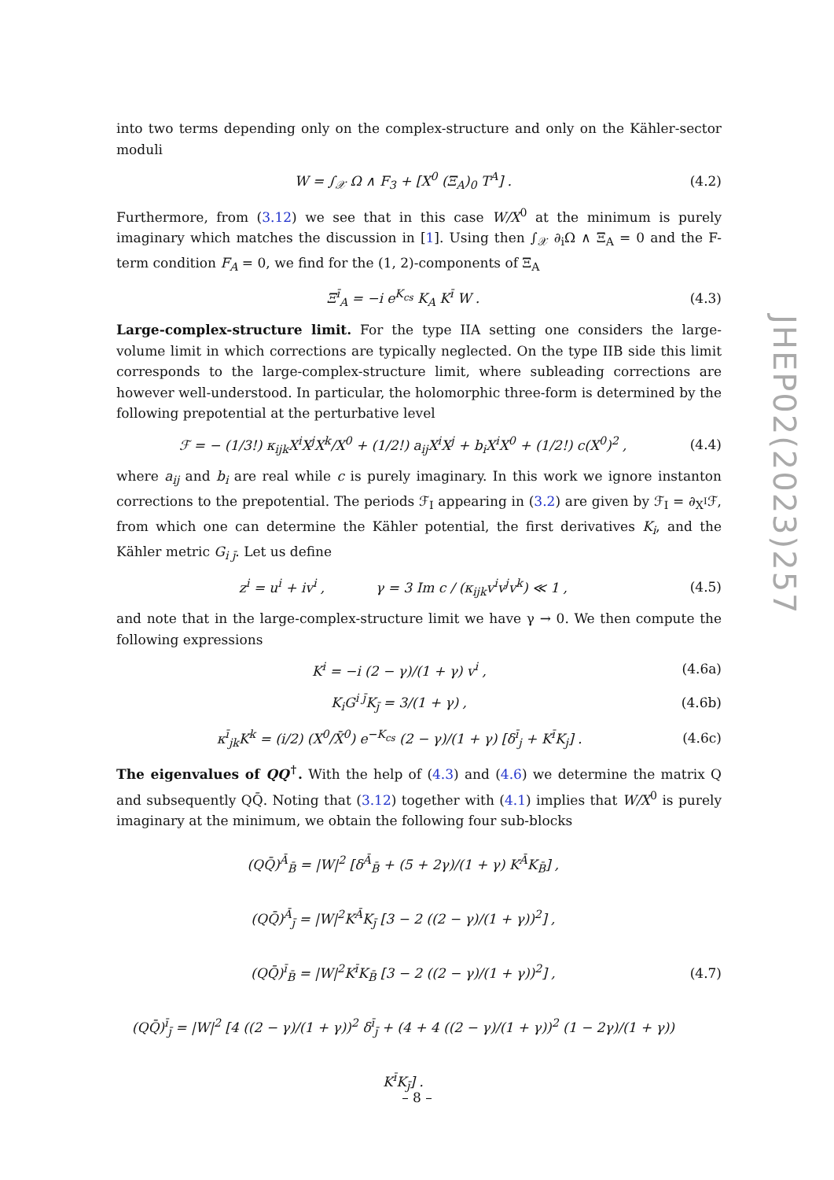into two terms depending only on the complex-structure and only on the Kähler-sector moduli
W = ∫<sub>𝒳</sub> Ω ∧ F<sub>3</sub> + [X<sup>0</sup> (Ξ<sub>A</sub>)<sub>0</sub> T<sup>A</sup>] . (4.2)
Furthermore, from (3.12) we see that in this case W/X<sup>0</sup> at the minimum is purely imaginary which matches the discussion in [1]. Using then ∫<sub>𝒳</sub> ∂<sub>i</sub>Ω ∧ Ξ<sub>A</sub> = 0 and the F-term condition F<sub>A</sub> = 0, we find for the (1, 2)-components of Ξ<sub>A</sub>
Ξ<sup>ī</sup><sub>A</sub> = −i e<sup>K<sub>cs</sub></sup> K<sub>A</sub> K<sup>ī</sup> W . (4.3)
Large-complex-structure limit. For the type IIA setting one considers the large-volume limit in which corrections are typically neglected. On the type IIB side this limit corresponds to the large-complex-structure limit, where subleading corrections are however well-understood. In particular, the holomorphic three-form is determined by the following prepotential at the perturbative level
ℱ = − (1/3!) κ<sub>ijk</sub>X<sup>i</sup>X<sup>j</sup>X<sup>k</sup>/X<sup>0</sup> + (1/2!) a<sub>ij</sub>X<sup>i</sup>X<sup>j</sup> + b<sub>i</sub>X<sup>i</sup>X<sup>0</sup> + (1/2!) c(X<sup>0</sup>)<sup>2</sup> , (4.4)
where a<sub>ij</sub> and b<sub>i</sub> are real while c is purely imaginary. In this work we ignore instanton corrections to the prepotential. The periods ℱ<sub>I</sub> appearing in (3.2) are given by ℱ<sub>I</sub> = ∂<sub>X<sup>I</sup></sub>ℱ, from which one can determine the Kähler potential, the first derivatives K<sub>i</sub>, and the Kähler metric G<sub>i j̄</sub>. Let us define
z<sup>i</sup> = u<sup>i</sup> + iv<sup>i</sup> , γ = 3 Im c / (κ<sub>ijk</sub>v<sup>i</sup>v<sup>j</sup>v<sup>k</sup>) ≪ 1 , (4.5)
and note that in the large-complex-structure limit we have γ → 0. We then compute the following expressions
K<sup>i</sup> = −i (2 − γ)/(1 + γ) v<sup>i</sup> , (4.6a)
K<sub>i</sub>G<sup>i j̄</sup>K<sub>j̄</sub> = 3/(1 + γ) , (4.6b)
κ<sup>ī</sup><sub>jk</sub>K<sup>k</sup> = (i/2) (X<sup>0</sup>/X̄<sup>0</sup>) e<sup>−K<sub>cs</sub></sup> (2 − γ)/(1 + γ) [δ<sup>ī</sup><sub>j</sub> + K<sup>ī</sup>K<sub>j</sub>] . (4.6c)
The eigenvalues of QQ<sup>†</sup>. With the help of (4.3) and (4.6) we determine the matrix Q and subsequently QQ̄. Noting that (3.12) together with (4.1) implies that W/X<sup>0</sup> is purely imaginary at the minimum, we obtain the following four sub-blocks
(QQ̄)<sup>Ā</sup><sub>B̄</sub> = |W|<sup>2</sup> [δ<sup>Ā</sup><sub>B̄</sub> + (5 + 2γ)/(1 + γ) K<sup>Ā</sup>K<sub>B̄</sub>] ,
(QQ̄)<sup>Ā</sup><sub>j̄</sub> = |W|<sup>2</sup>K<sup>Ā</sup>K<sub>j̄</sub> [3 − 2 ((2 − γ)/(1 + γ))<sup>2</sup>] ,
(QQ̄)<sup>ī</sup><sub>B̄</sub> = |W|<sup>2</sup>K<sup>ī</sup>K<sub>B̄</sub> [3 − 2 ((2 − γ)/(1 + γ))<sup>2</sup>] ,
(QQ̄)<sup>ī</sup><sub>j̄</sub> = |W|<sup>2</sup> [4 ((2 − γ)/(1 + γ))<sup>2</sup> δ<sup>ī</sup><sub>j̄</sub> + (4 + 4 ((2 − γ)/(1 + γ))<sup>2</sup> (1 − 2γ)/(1 + γ)) K<sup>ī</sup>K<sub>j̄</sub>] . (4.7)
JHEP02(2023)257
– 8 –